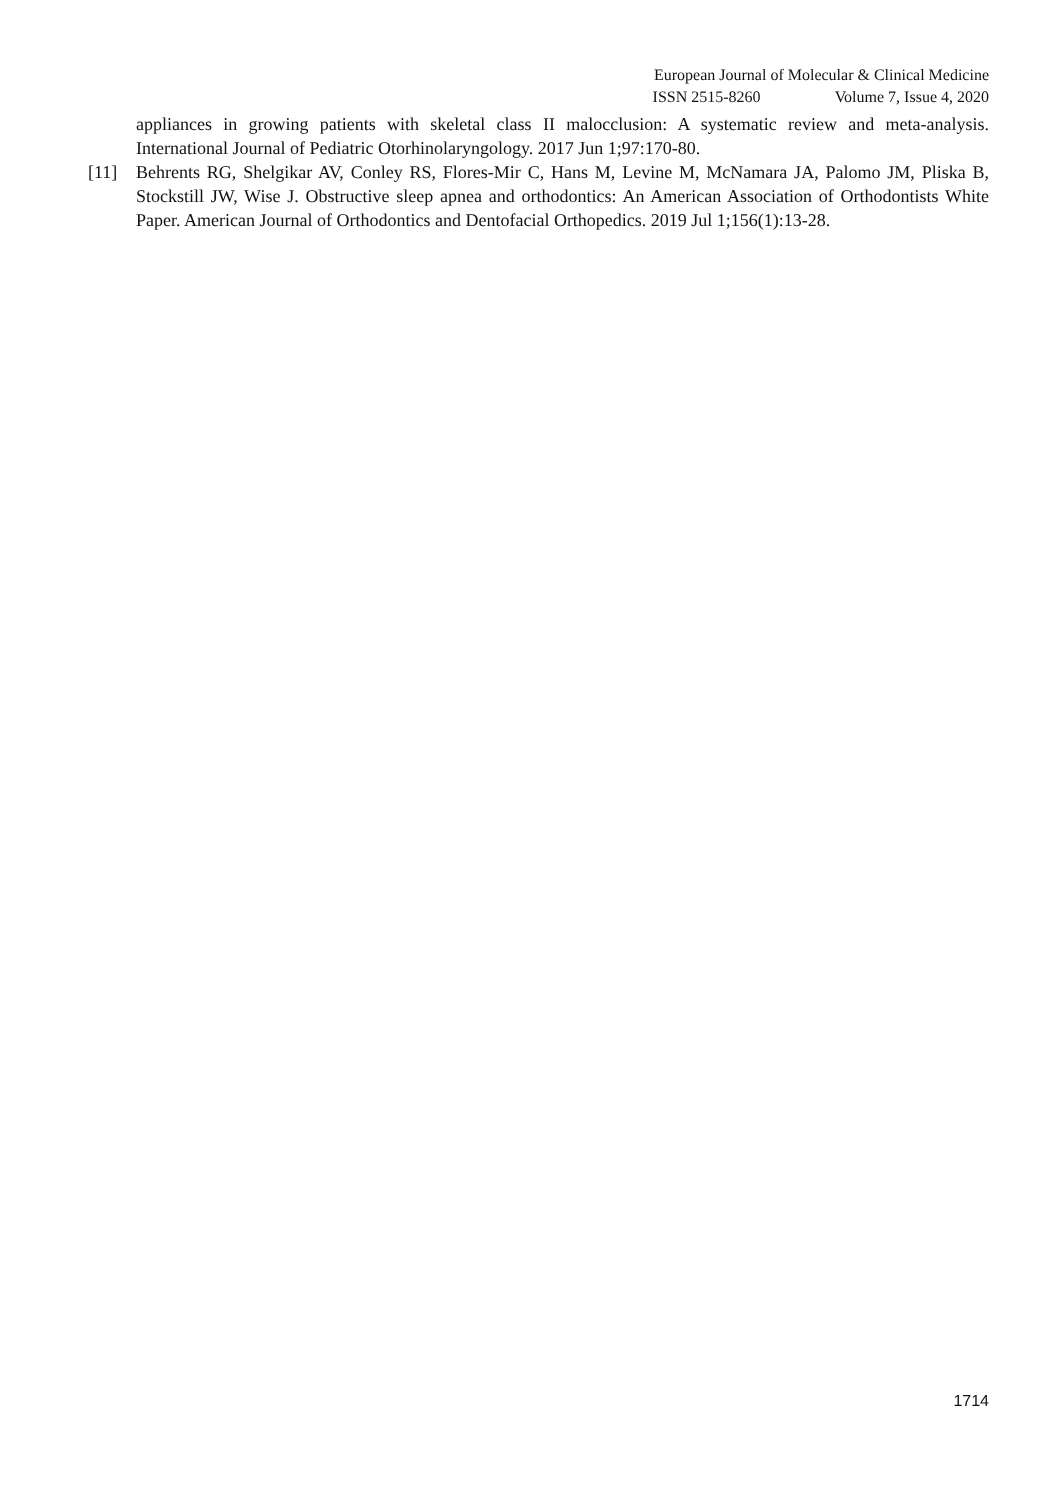European Journal of Molecular & Clinical Medicine
ISSN 2515-8260 Volume 7, Issue 4, 2020
appliances in growing patients with skeletal class II malocclusion: A systematic review and meta-analysis. International Journal of Pediatric Otorhinolaryngology. 2017 Jun 1;97:170-80.
[11] Behrents RG, Shelgikar AV, Conley RS, Flores-Mir C, Hans M, Levine M, McNamara JA, Palomo JM, Pliska B, Stockstill JW, Wise J. Obstructive sleep apnea and orthodontics: An American Association of Orthodontists White Paper. American Journal of Orthodontics and Dentofacial Orthopedics. 2019 Jul 1;156(1):13-28.
1714